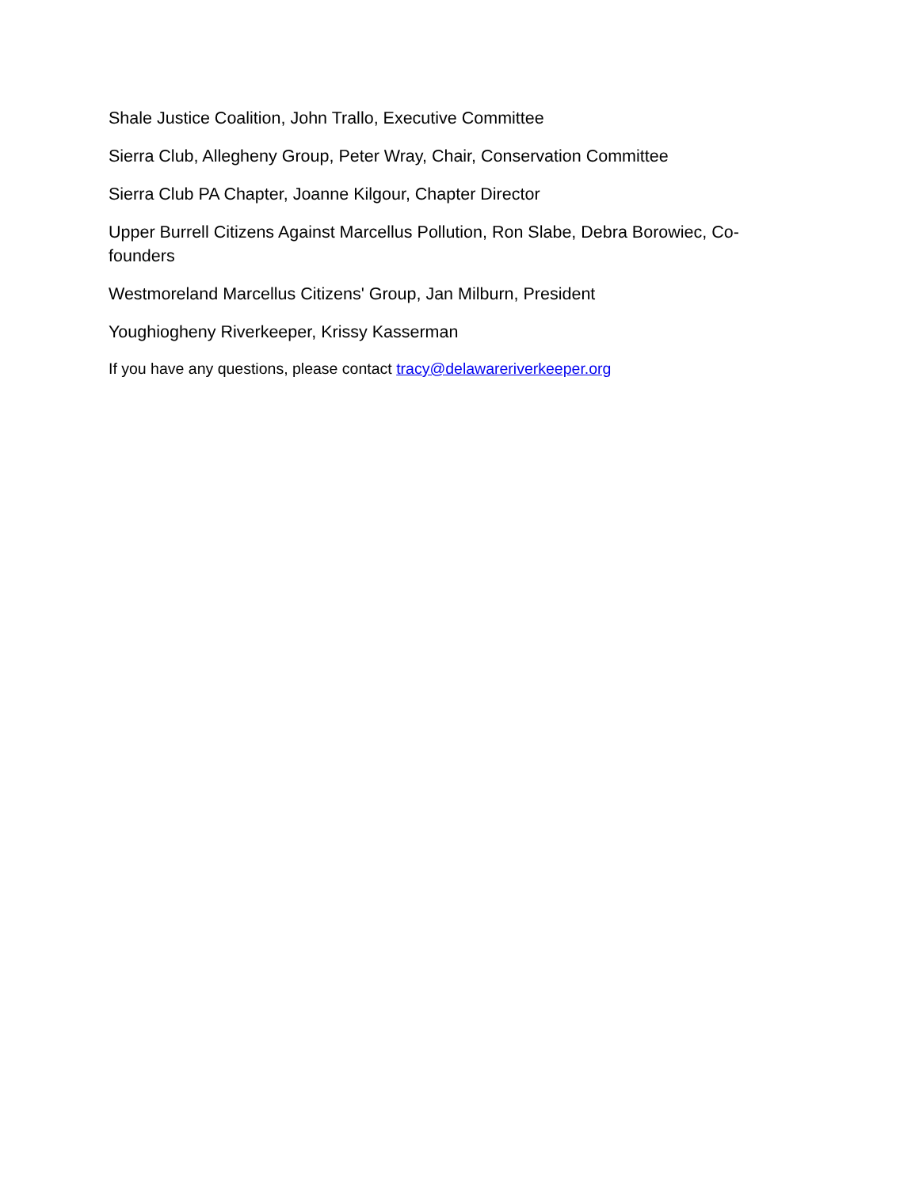Shale Justice Coalition, John Trallo, Executive Committee
Sierra Club, Allegheny Group, Peter Wray, Chair, Conservation Committee
Sierra Club PA Chapter, Joanne Kilgour, Chapter Director
Upper Burrell Citizens Against Marcellus Pollution, Ron Slabe, Debra Borowiec, Co-founders
Westmoreland Marcellus Citizens' Group, Jan Milburn, President
Youghiogheny Riverkeeper, Krissy Kasserman
If you have any questions, please contact tracy@delawareriverkeeper.org